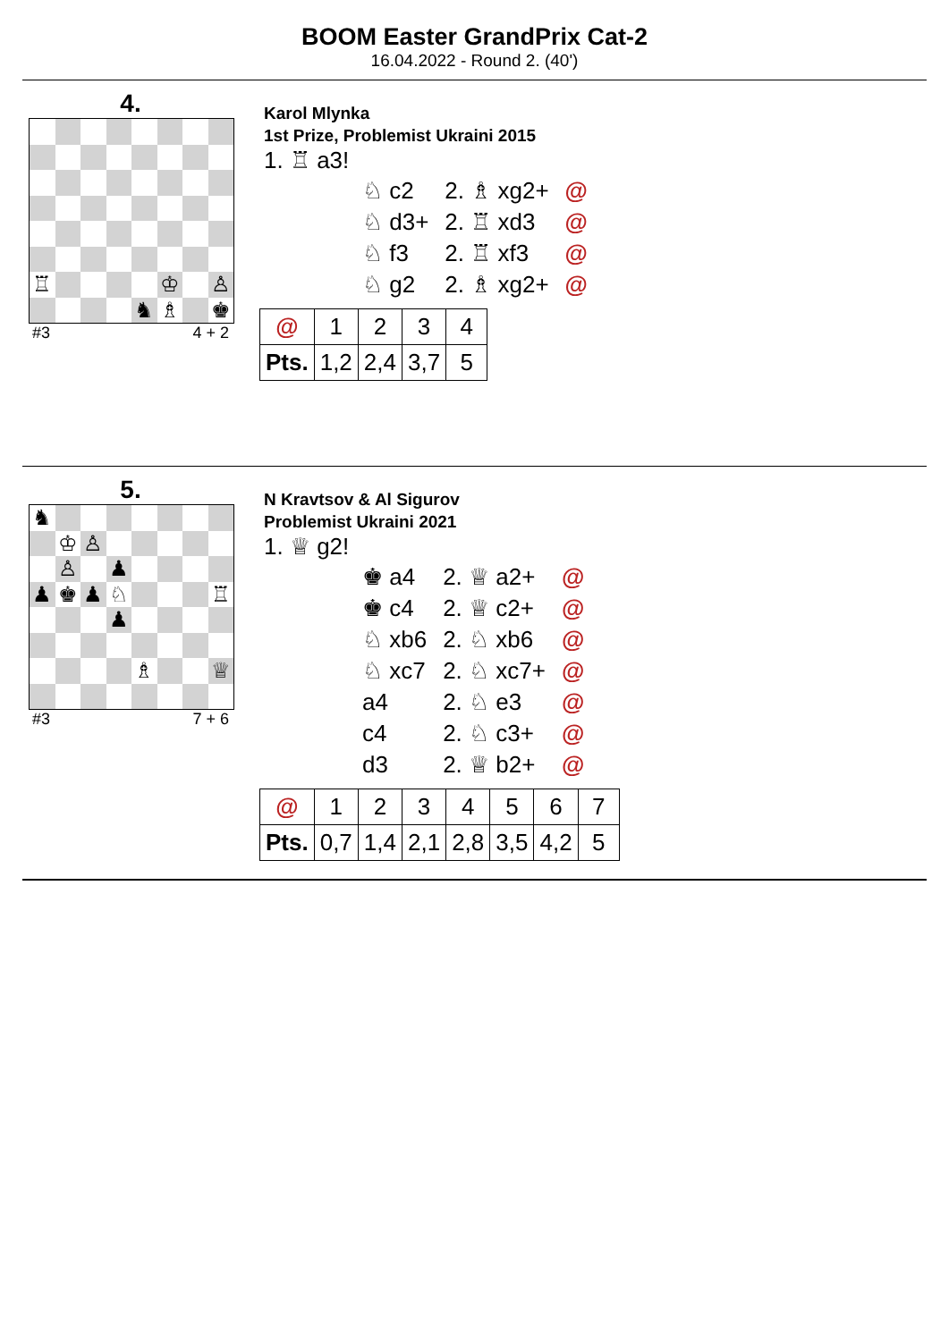BOOM Easter GrandPrix Cat-2
16.04.2022 - Round 2. (40')
4.
♖
♔
♙
♞
♗
♚
#3 4 + 2
Karol Mlynka
1st Prize, Problemist Ukraini 2015
1. ♖ a3!
| ♘ c2 | 2. ♗ xg2+ | @ |
| ♘ d3+ | 2. ♖ xd3 | @ |
| ♘ f3 | 2. ♖ xf3 | @ |
| ♘ g2 | 2. ♗ xg2+ | @ |
| @ | 1 | 2 | 3 | 4 |
| Pts. | 1,2 | 2,4 | 3,7 | 5 |
5.
♞
♔
♙
♙
♟
♟
♚
♟
♘
♖
♟
♗
♕
#3 7 + 6
N Kravtsov & Al Sigurov
Problemist Ukraini 2021
1. ♕ g2!
| ♚ a4 | 2. ♕ a2+ | @ |
| ♚ c4 | 2. ♕ c2+ | @ |
| ♘ xb6 | 2. ♘ xb6 | @ |
| ♘ xc7 | 2. ♘ xc7+ | @ |
| a4 | 2. ♘ e3 | @ |
| c4 | 2. ♘ c3+ | @ |
| d3 | 2. ♕ b2+ | @ |
| @ | 1 | 2 | 3 | 4 | 5 | 6 | 7 |
| Pts. | 0,7 | 1,4 | 2,1 | 2,8 | 3,5 | 4,2 | 5 |